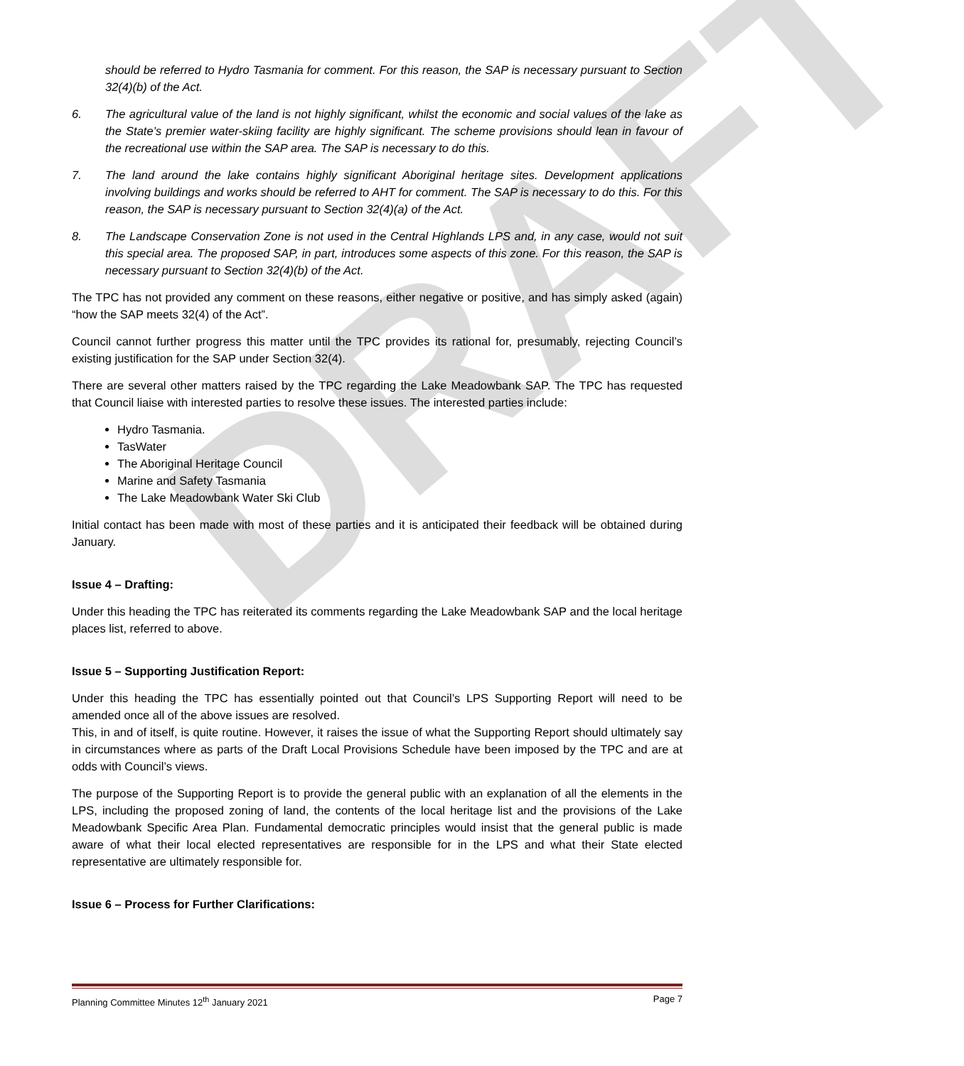DRAFT
should be referred to Hydro Tasmania for comment. For this reason, the SAP is necessary pursuant to Section 32(4)(b) of the Act.
6. The agricultural value of the land is not highly significant, whilst the economic and social values of the lake as the State’s premier water-skiing facility are highly significant. The scheme provisions should lean in favour of the recreational use within the SAP area. The SAP is necessary to do this.
7. The land around the lake contains highly significant Aboriginal heritage sites. Development applications involving buildings and works should be referred to AHT for comment. The SAP is necessary to do this. For this reason, the SAP is necessary pursuant to Section 32(4)(a) of the Act.
8. The Landscape Conservation Zone is not used in the Central Highlands LPS and, in any case, would not suit this special area. The proposed SAP, in part, introduces some aspects of this zone. For this reason, the SAP is necessary pursuant to Section 32(4)(b) of the Act.
The TPC has not provided any comment on these reasons, either negative or positive, and has simply asked (again) “how the SAP meets 32(4) of the Act”.
Council cannot further progress this matter until the TPC provides its rational for, presumably, rejecting Council’s existing justification for the SAP under Section 32(4).
There are several other matters raised by the TPC regarding the Lake Meadowbank SAP. The TPC has requested that Council liaise with interested parties to resolve these issues. The interested parties include:
Hydro Tasmania.
TasWater
The Aboriginal Heritage Council
Marine and Safety Tasmania
The Lake Meadowbank Water Ski Club
Initial contact has been made with most of these parties and it is anticipated their feedback will be obtained during January.
Issue 4 – Drafting:
Under this heading the TPC has reiterated its comments regarding the Lake Meadowbank SAP and the local heritage places list, referred to above.
Issue 5 – Supporting Justification Report:
Under this heading the TPC has essentially pointed out that Council’s LPS Supporting Report will need to be amended once all of the above issues are resolved.
This, in and of itself, is quite routine. However, it raises the issue of what the Supporting Report should ultimately say in circumstances where as parts of the Draft Local Provisions Schedule have been imposed by the TPC and are at odds with Council’s views.
The purpose of the Supporting Report is to provide the general public with an explanation of all the elements in the LPS, including the proposed zoning of land, the contents of the local heritage list and the provisions of the Lake Meadowbank Specific Area Plan. Fundamental democratic principles would insist that the general public is made aware of what their local elected representatives are responsible for in the LPS and what their State elected representative are ultimately responsible for.
Issue 6 – Process for Further Clarifications:
Planning Committee Minutes 12<sup>th</sup> January 2021 Page 7